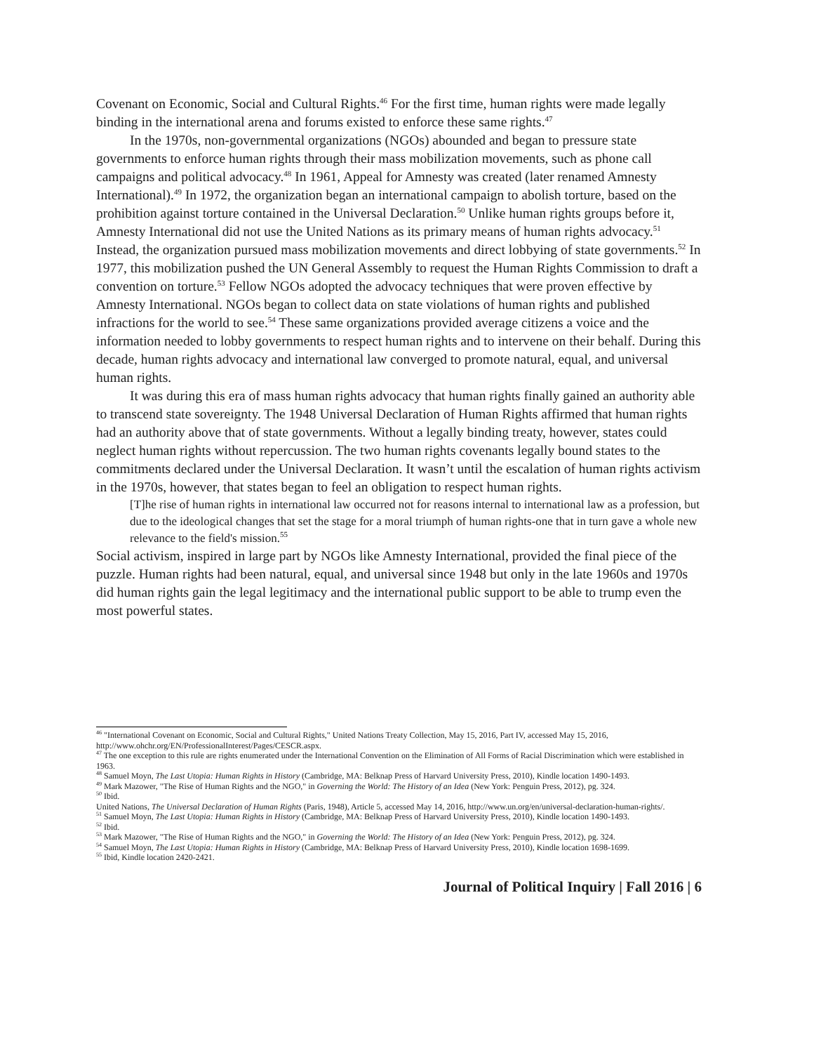Covenant on Economic, Social and Cultural Rights.<sup>46</sup> For the first time, human rights were made legally binding in the international arena and forums existed to enforce these same rights.<sup>47</sup>
In the 1970s, non-governmental organizations (NGOs) abounded and began to pressure state governments to enforce human rights through their mass mobilization movements, such as phone call campaigns and political advocacy.<sup>48</sup> In 1961, Appeal for Amnesty was created (later renamed Amnesty International).<sup>49</sup> In 1972, the organization began an international campaign to abolish torture, based on the prohibition against torture contained in the Universal Declaration.<sup>50</sup> Unlike human rights groups before it, Amnesty International did not use the United Nations as its primary means of human rights advocacy.<sup>51</sup> Instead, the organization pursued mass mobilization movements and direct lobbying of state governments.<sup>52</sup> In 1977, this mobilization pushed the UN General Assembly to request the Human Rights Commission to draft a convention on torture.<sup>53</sup> Fellow NGOs adopted the advocacy techniques that were proven effective by Amnesty International. NGOs began to collect data on state violations of human rights and published infractions for the world to see.<sup>54</sup> These same organizations provided average citizens a voice and the information needed to lobby governments to respect human rights and to intervene on their behalf. During this decade, human rights advocacy and international law converged to promote natural, equal, and universal human rights.
It was during this era of mass human rights advocacy that human rights finally gained an authority able to transcend state sovereignty. The 1948 Universal Declaration of Human Rights affirmed that human rights had an authority above that of state governments. Without a legally binding treaty, however, states could neglect human rights without repercussion. The two human rights covenants legally bound states to the commitments declared under the Universal Declaration. It wasn’t until the escalation of human rights activism in the 1970s, however, that states began to feel an obligation to respect human rights.
[T]he rise of human rights in international law occurred not for reasons internal to international law as a profession, but due to the ideological changes that set the stage for a moral triumph of human rights-one that in turn gave a whole new relevance to the field's mission.<sup>55</sup>
Social activism, inspired in large part by NGOs like Amnesty International, provided the final piece of the puzzle. Human rights had been natural, equal, and universal since 1948 but only in the late 1960s and 1970s did human rights gain the legal legitimacy and the international public support to be able to trump even the most powerful states.
<sup>46</sup> "International Covenant on Economic, Social and Cultural Rights," United Nations Treaty Collection, May 15, 2016, Part IV, accessed May 15, 2016, http://www.ohchr.org/EN/ProfessionalInterest/Pages/CESCR.aspx.
<sup>47</sup> The one exception to this rule are rights enumerated under the International Convention on the Elimination of All Forms of Racial Discrimination which were established in 1963.
<sup>48</sup> Samuel Moyn, The Last Utopia: Human Rights in History (Cambridge, MA: Belknap Press of Harvard University Press, 2010), Kindle location 1490-1493.
<sup>49</sup> Mark Mazower, "The Rise of Human Rights and the NGO," in Governing the World: The History of an Idea (New York: Penguin Press, 2012), pg. 324.
<sup>50</sup> Ibid.
United Nations, The Universal Declaration of Human Rights (Paris, 1948), Article 5, accessed May 14, 2016, http://www.un.org/en/universal-declaration-human-rights/.
<sup>51</sup> Samuel Moyn, The Last Utopia: Human Rights in History (Cambridge, MA: Belknap Press of Harvard University Press, 2010), Kindle location 1490-1493.
<sup>52</sup> Ibid.
<sup>53</sup> Mark Mazower, "The Rise of Human Rights and the NGO," in Governing the World: The History of an Idea (New York: Penguin Press, 2012), pg. 324.
<sup>54</sup> Samuel Moyn, The Last Utopia: Human Rights in History (Cambridge, MA: Belknap Press of Harvard University Press, 2010), Kindle location 1698-1699.
<sup>55</sup> Ibid, Kindle location 2420-2421.
Journal of Political Inquiry | Fall 2016 | 6